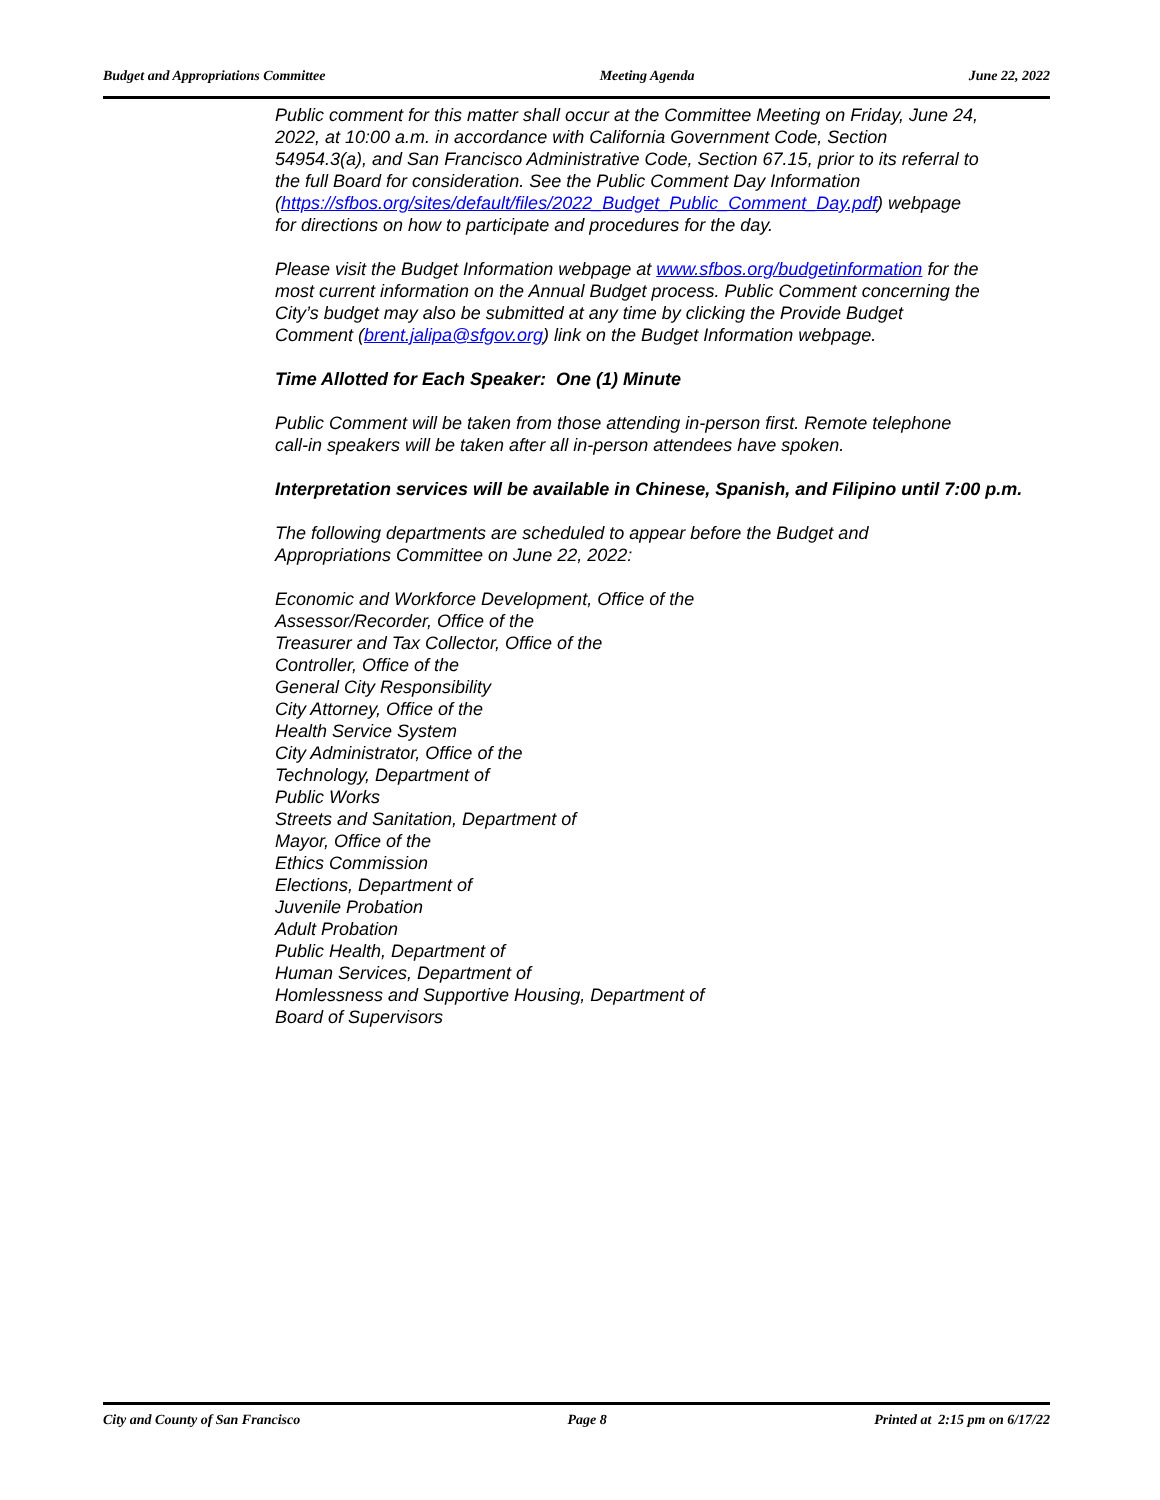Budget and Appropriations Committee Meeting Agenda June 22, 2022
Public comment for this matter shall occur at the Committee Meeting on Friday, June 24,
2022, at 10:00 a.m. in accordance with California Government Code, Section
54954.3(a), and San Francisco Administrative Code, Section 67.15, prior to its referral to
the full Board for consideration. See the Public Comment Day Information
(https://sfbos.org/sites/default/files/2022_Budget_Public_Comment_Day.pdf) webpage
for directions on how to participate and procedures for the day.
Please visit the Budget Information webpage at www.sfbos.org/budgetinformation for the
most current information on the Annual Budget process. Public Comment concerning the
City’s budget may also be submitted at any time by clicking the Provide Budget
Comment (brent.jalipa@sfgov.org) link on the Budget Information webpage.
Time Allotted for Each Speaker: One (1) Minute
Public Comment will be taken from those attending in-person first. Remote telephone
call-in speakers will be taken after all in-person attendees have spoken.
Interpretation services will be available in Chinese, Spanish, and Filipino until 7:00 p.m.
The following departments are scheduled to appear before the Budget and
Appropriations Committee on June 22, 2022:
Economic and Workforce Development, Office of the
Assessor/Recorder, Office of the
Treasurer and Tax Collector, Office of the
Controller, Office of the
General City Responsibility
City Attorney, Office of the
Health Service System
City Administrator, Office of the
Technology, Department of
Public Works
Streets and Sanitation, Department of
Mayor, Office of the
Ethics Commission
Elections, Department of
Juvenile Probation
Adult Probation
Public Health, Department of
Human Services, Department of
Homlessness and Supportive Housing, Department of
Board of Supervisors
City and County of San Francisco Page 8 Printed at 2:15 pm on 6/17/22